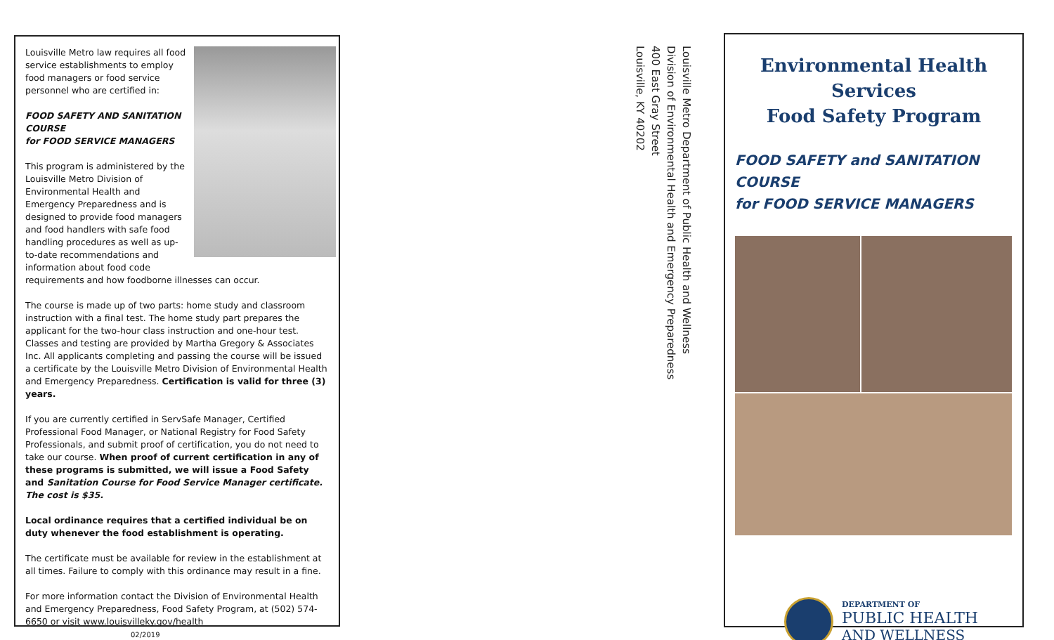Louisville Metro law requires all food service establishments to employ food managers or food service personnel who are certified in:
FOOD SAFETY AND SANITATION COURSE
for FOOD SERVICE MANAGERS
This program is administered by the Louisville Metro Division of Environmental Health and Emergency Preparedness and is designed to provide food managers and food handlers with safe food handling procedures as well as up-to-date recommendations and information about food code requirements and how foodborne illnesses can occur.
The course is made up of two parts: home study and classroom instruction with a final test. The home study part prepares the applicant for the two-hour class instruction and one-hour test. Classes and testing are provided by Martha Gregory & Associates Inc. All applicants completing and passing the course will be issued a certificate by the Louisville Metro Division of Environmental Health and Emergency Preparedness. Certification is valid for three (3) years.
If you are currently certified in ServSafe Manager, Certified Professional Food Manager, or National Registry for Food Safety Professionals, and submit proof of certification, you do not need to take our course. When proof of current certification in any of these programs is submitted, we will issue a Food Safety and Sanitation Course for Food Service Manager certificate. The cost is $35.
Local ordinance requires that a certified individual be on duty whenever the food establishment is operating.
The certificate must be available for review in the establishment at all times. Failure to comply with this ordinance may result in a fine.
For more information contact the Division of Environmental Health and Emergency Preparedness, Food Safety Program, at (502) 574-6650 or visit www.louisvilleky.gov/health 02/2019
Louisville Metro Department of Public Health and Wellness
Division of Environmental Health and Emergency Preparedness
400 East Gray Street
Louisville, KY 40202
Environmental Health Services
Food Safety Program
FOOD SAFETY and SANITATION COURSE
for FOOD SERVICE MANAGERS
DEPARTMENT OF
PUBLIC HEALTH
AND WELLNESS